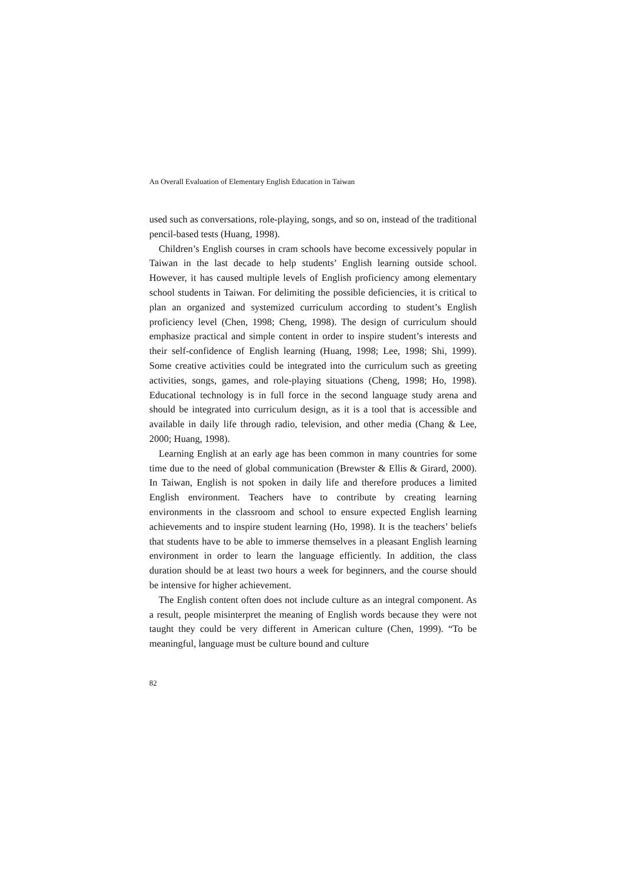An Overall Evaluation of Elementary English Education in Taiwan
used such as conversations, role-playing, songs, and so on, instead of the traditional pencil-based tests (Huang, 1998).
Children’s English courses in cram schools have become excessively popular in Taiwan in the last decade to help students’ English learning outside school. However, it has caused multiple levels of English proficiency among elementary school students in Taiwan. For delimiting the possible deficiencies, it is critical to plan an organized and systemized curriculum according to student’s English proficiency level (Chen, 1998; Cheng, 1998). The design of curriculum should emphasize practical and simple content in order to inspire student’s interests and their self-confidence of English learning (Huang, 1998; Lee, 1998; Shi, 1999). Some creative activities could be integrated into the curriculum such as greeting activities, songs, games, and role-playing situations (Cheng, 1998; Ho, 1998). Educational technology is in full force in the second language study arena and should be integrated into curriculum design, as it is a tool that is accessible and available in daily life through radio, television, and other media (Chang & Lee, 2000; Huang, 1998).
Learning English at an early age has been common in many countries for some time due to the need of global communication (Brewster & Ellis & Girard, 2000). In Taiwan, English is not spoken in daily life and therefore produces a limited English environment. Teachers have to contribute by creating learning environments in the classroom and school to ensure expected English learning achievements and to inspire student learning (Ho, 1998). It is the teachers’ beliefs that students have to be able to immerse themselves in a pleasant English learning environment in order to learn the language efficiently. In addition, the class duration should be at least two hours a week for beginners, and the course should be intensive for higher achievement.
The English content often does not include culture as an integral component. As a result, people misinterpret the meaning of English words because they were not taught they could be very different in American culture (Chen, 1999). “To be meaningful, language must be culture bound and culture
82